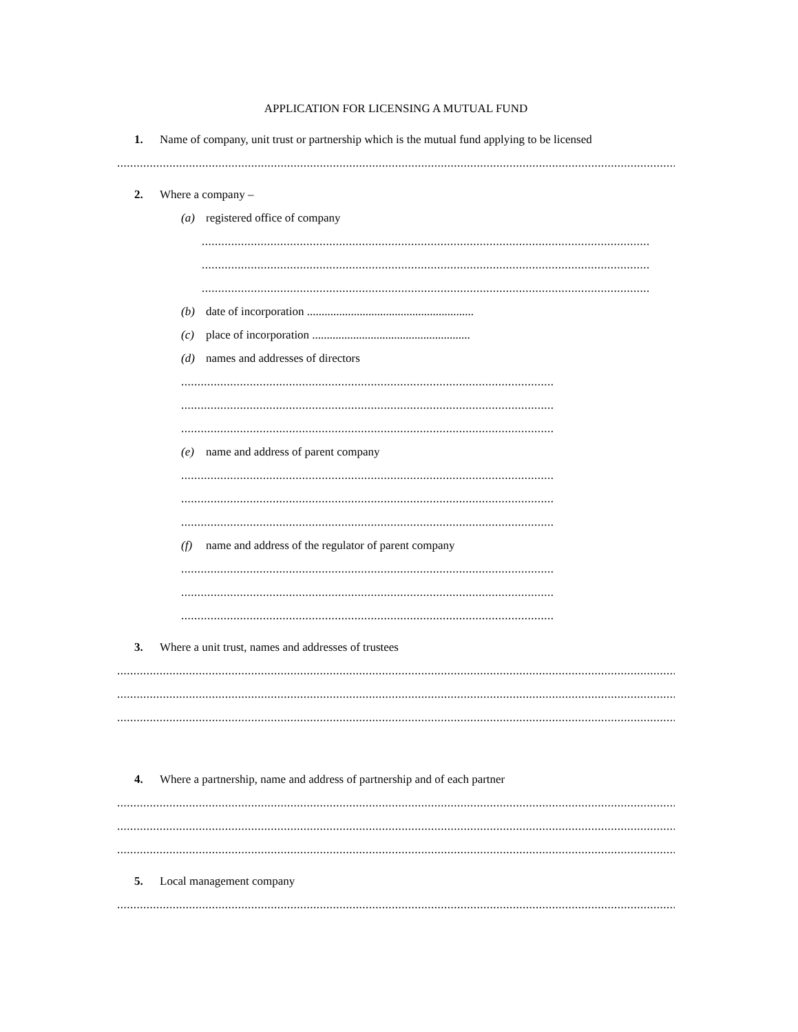APPLICATION FOR LICENSING A MUTUAL FUND
1. Name of company, unit trust or partnership which is the mutual fund applying to be licensed
....................................................................................................................................................................................................
2. Where a company –
(a) registered office of company
.........................................................................................................................................
.........................................................................................................................................
.........................................................................................................................................
(b) date of incorporation .........................................................
(c) place of incorporation ......................................................
(d) names and addresses of directors
..................................................................................................................
..................................................................................................................
..................................................................................................................
(e) name and address of parent company
..................................................................................................................
..................................................................................................................
..................................................................................................................
(f) name and address of the regulator of parent company
..................................................................................................................
..................................................................................................................
..................................................................................................................
3. Where a unit trust, names and addresses of trustees
....................................................................................................................................................................................................
....................................................................................................................................................................................................
....................................................................................................................................................................................................
4. Where a partnership, name and address of partnership and of each partner
....................................................................................................................................................................................................
....................................................................................................................................................................................................
....................................................................................................................................................................................................
5. Local management company
....................................................................................................................................................................................................